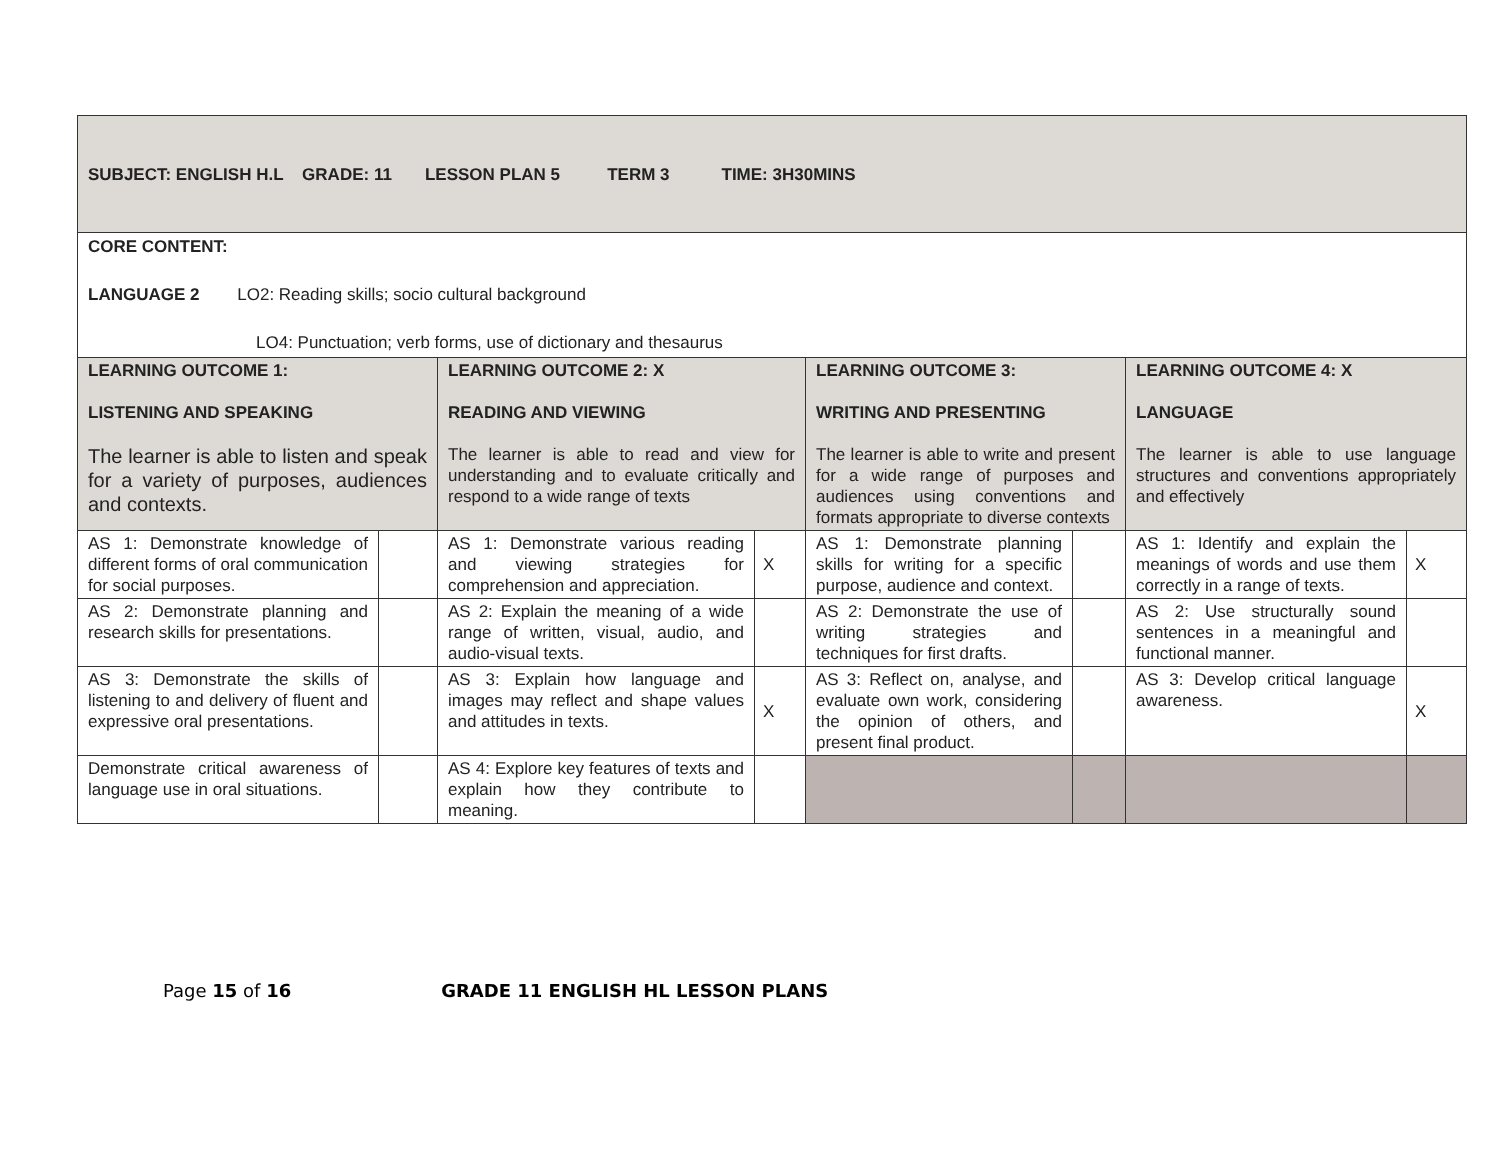| SUBJECT: ENGLISH H.L GRADE: 11 LESSON PLAN 5 TERM 3 TIME: 3H30MINS | | | | | | | |
| CORE CONTENT: LANGUAGE 2 LO2: Reading skills; socio cultural background LO4: Punctuation; verb forms, use of dictionary and thesaurus | | | | | | | |
| LEARNING OUTCOME 1: LISTENING AND SPEAKING The learner is able to listen and speak for a variety of purposes, audiences and contexts. | | LEARNING OUTCOME 2: X READING AND VIEWING The learner is able to read and view for understanding and to evaluate critically and respond to a wide range of texts | | LEARNING OUTCOME 3: WRITING AND PRESENTING The learner is able to write and present for a wide range of purposes and audiences using conventions and formats appropriate to diverse contexts | | LEARNING OUTCOME 4: X LANGUAGE The learner is able to use language structures and conventions appropriately and effectively | |
| AS 1: Demonstrate knowledge of different forms of oral communication for social purposes. | | AS 1: Demonstrate various reading and viewing strategies for comprehension and appreciation. | X | AS 1: Demonstrate planning skills for writing for a specific purpose, audience and context. | | AS 1: Identify and explain the meanings of words and use them correctly in a range of texts. | X |
| AS 2: Demonstrate planning and research skills for presentations. | | AS 2: Explain the meaning of a wide range of written, visual, audio, and audio-visual texts. | | AS 2: Demonstrate the use of writing strategies and techniques for first drafts. | | AS 2: Use structurally sound sentences in a meaningful and functional manner. | |
| AS 3: Demonstrate the skills of listening to and delivery of fluent and expressive oral presentations. | | AS 3: Explain how language and images may reflect and shape values and attitudes in texts. | X | AS 3: Reflect on, analyse, and evaluate own work, considering the opinion of others, and present final product. | | AS 3: Develop critical language awareness. | X |
| Demonstrate critical awareness of language use in oral situations. | | AS 4: Explore key features of texts and explain how they contribute to meaning. | | | | | |
Page 15 of 16 GRADE 11 ENGLISH HL LESSON PLANS